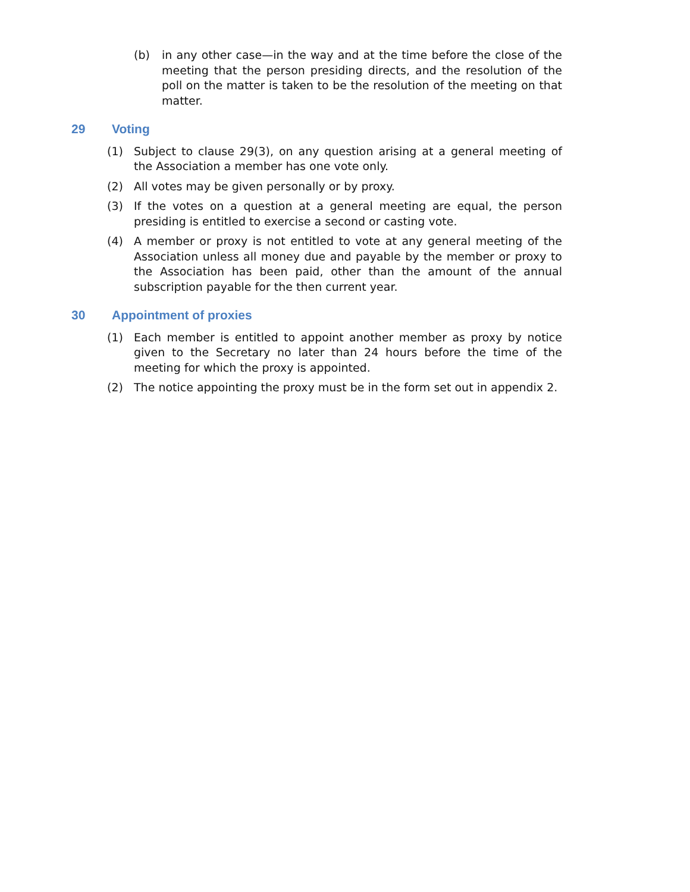(b) in any other case—in the way and at the time before the close of the meeting that the person presiding directs, and the resolution of the poll on the matter is taken to be the resolution of the meeting on that matter.
29 Voting
(1) Subject to clause 29(3), on any question arising at a general meeting of the Association a member has one vote only.
(2) All votes may be given personally or by proxy.
(3) If the votes on a question at a general meeting are equal, the person presiding is entitled to exercise a second or casting vote.
(4) A member or proxy is not entitled to vote at any general meeting of the Association unless all money due and payable by the member or proxy to the Association has been paid, other than the amount of the annual subscription payable for the then current year.
30 Appointment of proxies
(1) Each member is entitled to appoint another member as proxy by notice given to the Secretary no later than 24 hours before the time of the meeting for which the proxy is appointed.
(2) The notice appointing the proxy must be in the form set out in appendix 2.